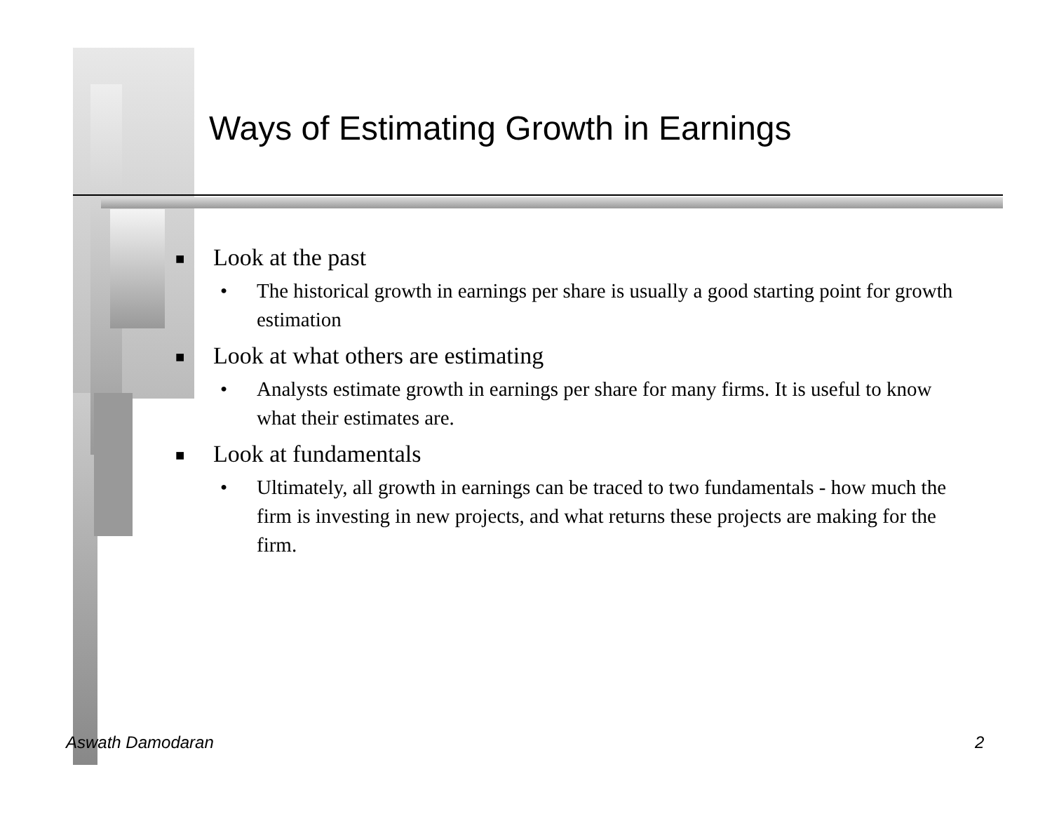Ways of Estimating Growth in Earnings
■ Look at the past
• The historical growth in earnings per share is usually a good starting point for growth estimation
■ Look at what others are estimating
• Analysts estimate growth in earnings per share for many firms. It is useful to know what their estimates are.
■ Look at fundamentals
• Ultimately, all growth in earnings can be traced to two fundamentals - how much the firm is investing in new projects, and what returns these projects are making for the firm.
Aswath Damodaran 2